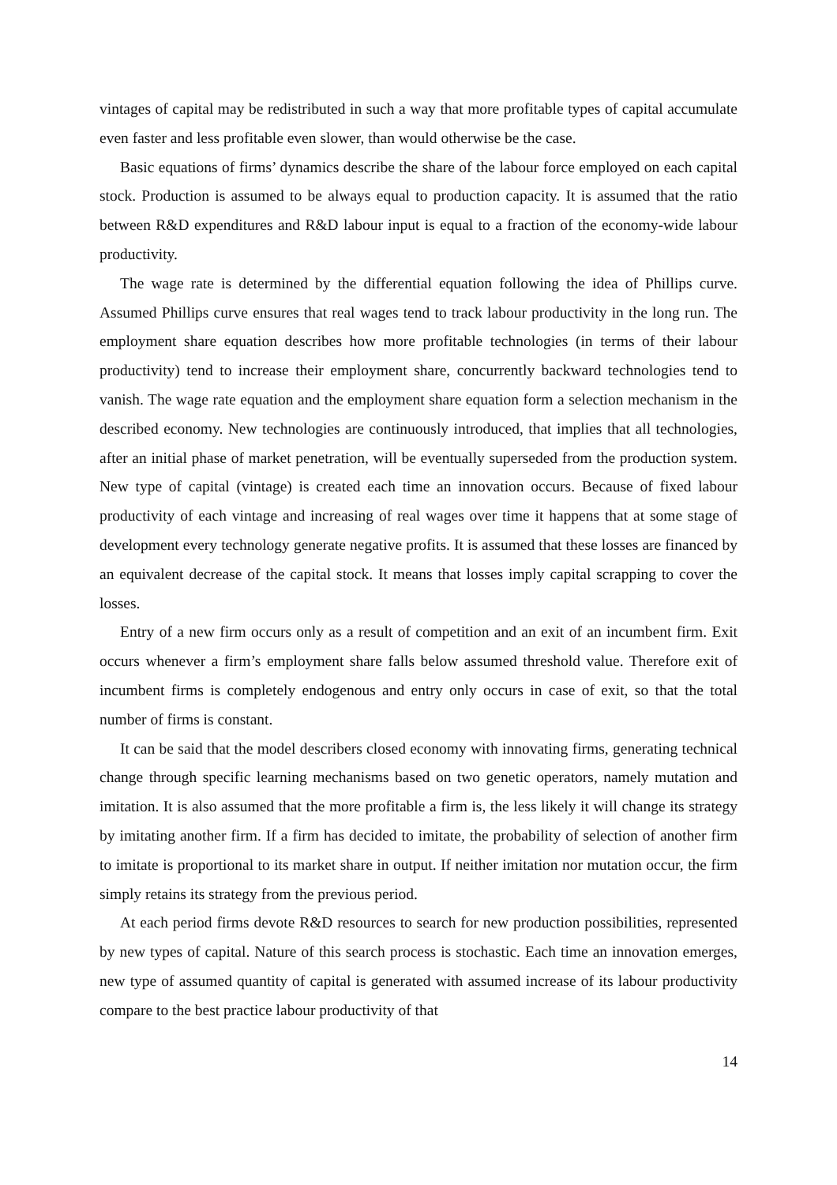vintages of capital may be redistributed in such a way that more profitable types of capital accumulate even faster and less profitable even slower, than would otherwise be the case.
Basic equations of firms’ dynamics describe the share of the labour force employed on each capital stock. Production is assumed to be always equal to production capacity. It is assumed that the ratio between R&D expenditures and R&D labour input is equal to a fraction of the economy-wide labour productivity.
The wage rate is determined by the differential equation following the idea of Phillips curve. Assumed Phillips curve ensures that real wages tend to track labour productivity in the long run. The employment share equation describes how more profitable technologies (in terms of their labour productivity) tend to increase their employment share, concurrently backward technologies tend to vanish. The wage rate equation and the employment share equation form a selection mechanism in the described economy. New technologies are continuously introduced, that implies that all technologies, after an initial phase of market penetration, will be eventually superseded from the production system. New type of capital (vintage) is created each time an innovation occurs. Because of fixed labour productivity of each vintage and increasing of real wages over time it happens that at some stage of development every technology generate negative profits. It is assumed that these losses are financed by an equivalent decrease of the capital stock. It means that losses imply capital scrapping to cover the losses.
Entry of a new firm occurs only as a result of competition and an exit of an incumbent firm. Exit occurs whenever a firm’s employment share falls below assumed threshold value. Therefore exit of incumbent firms is completely endogenous and entry only occurs in case of exit, so that the total number of firms is constant.
It can be said that the model describers closed economy with innovating firms, generating technical change through specific learning mechanisms based on two genetic operators, namely mutation and imitation. It is also assumed that the more profitable a firm is, the less likely it will change its strategy by imitating another firm. If a firm has decided to imitate, the probability of selection of another firm to imitate is proportional to its market share in output. If neither imitation nor mutation occur, the firm simply retains its strategy from the previous period.
At each period firms devote R&D resources to search for new production possibilities, represented by new types of capital. Nature of this search process is stochastic. Each time an innovation emerges, new type of assumed quantity of capital is generated with assumed increase of its labour productivity compare to the best practice labour productivity of that
14